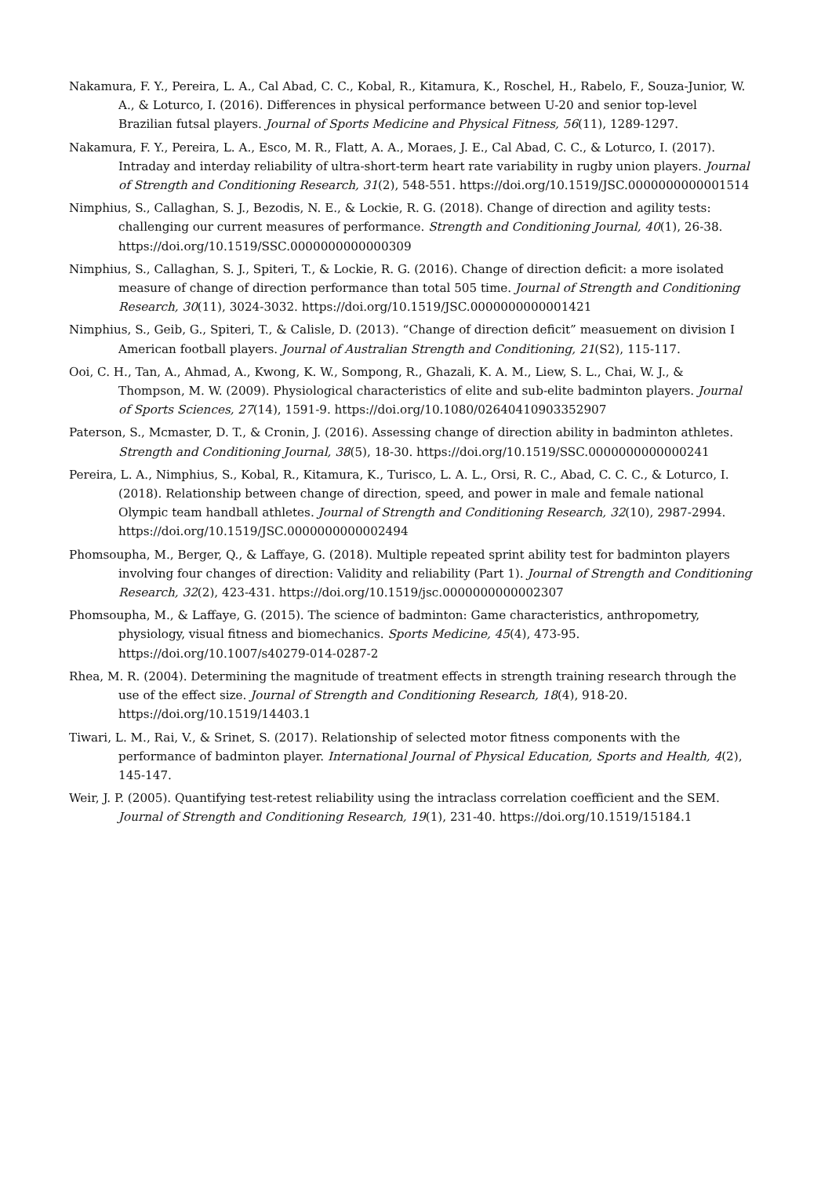Nakamura, F. Y., Pereira, L. A., Cal Abad, C. C., Kobal, R., Kitamura, K., Roschel, H., Rabelo, F., Souza-Junior, W. A., & Loturco, I. (2016). Differences in physical performance between U-20 and senior top-level Brazilian futsal players. Journal of Sports Medicine and Physical Fitness, 56(11), 1289-1297.
Nakamura, F. Y., Pereira, L. A., Esco, M. R., Flatt, A. A., Moraes, J. E., Cal Abad, C. C., & Loturco, I. (2017). Intraday and interday reliability of ultra-short-term heart rate variability in rugby union players. Journal of Strength and Conditioning Research, 31(2), 548-551. https://doi.org/10.1519/JSC.0000000000001514
Nimphius, S., Callaghan, S. J., Bezodis, N. E., & Lockie, R. G. (2018). Change of direction and agility tests: challenging our current measures of performance. Strength and Conditioning Journal, 40(1), 26-38. https://doi.org/10.1519/SSC.0000000000000309
Nimphius, S., Callaghan, S. J., Spiteri, T., & Lockie, R. G. (2016). Change of direction deficit: a more isolated measure of change of direction performance than total 505 time. Journal of Strength and Conditioning Research, 30(11), 3024-3032. https://doi.org/10.1519/JSC.0000000000001421
Nimphius, S., Geib, G., Spiteri, T., & Calisle, D. (2013). “Change of direction deficit” measuement on division I American football players. Journal of Australian Strength and Conditioning, 21(S2), 115-117.
Ooi, C. H., Tan, A., Ahmad, A., Kwong, K. W., Sompong, R., Ghazali, K. A. M., Liew, S. L., Chai, W. J., & Thompson, M. W. (2009). Physiological characteristics of elite and sub-elite badminton players. Journal of Sports Sciences, 27(14), 1591-9. https://doi.org/10.1080/02640410903352907
Paterson, S., Mcmaster, D. T., & Cronin, J. (2016). Assessing change of direction ability in badminton athletes. Strength and Conditioning Journal, 38(5), 18-30. https://doi.org/10.1519/SSC.0000000000000241
Pereira, L. A., Nimphius, S., Kobal, R., Kitamura, K., Turisco, L. A. L., Orsi, R. C., Abad, C. C. C., & Loturco, I. (2018). Relationship between change of direction, speed, and power in male and female national Olympic team handball athletes. Journal of Strength and Conditioning Research, 32(10), 2987-2994. https://doi.org/10.1519/JSC.0000000000002494
Phomsoupha, M., Berger, Q., & Laffaye, G. (2018). Multiple repeated sprint ability test for badminton players involving four changes of direction: Validity and reliability (Part 1). Journal of Strength and Conditioning Research, 32(2), 423-431. https://doi.org/10.1519/jsc.0000000000002307
Phomsoupha, M., & Laffaye, G. (2015). The science of badminton: Game characteristics, anthropometry, physiology, visual fitness and biomechanics. Sports Medicine, 45(4), 473-95. https://doi.org/10.1007/s40279-014-0287-2
Rhea, M. R. (2004). Determining the magnitude of treatment effects in strength training research through the use of the effect size. Journal of Strength and Conditioning Research, 18(4), 918-20. https://doi.org/10.1519/14403.1
Tiwari, L. M., Rai, V., & Srinet, S. (2017). Relationship of selected motor fitness components with the performance of badminton player. International Journal of Physical Education, Sports and Health, 4(2), 145-147.
Weir, J. P. (2005). Quantifying test-retest reliability using the intraclass correlation coefficient and the SEM. Journal of Strength and Conditioning Research, 19(1), 231-40. https://doi.org/10.1519/15184.1